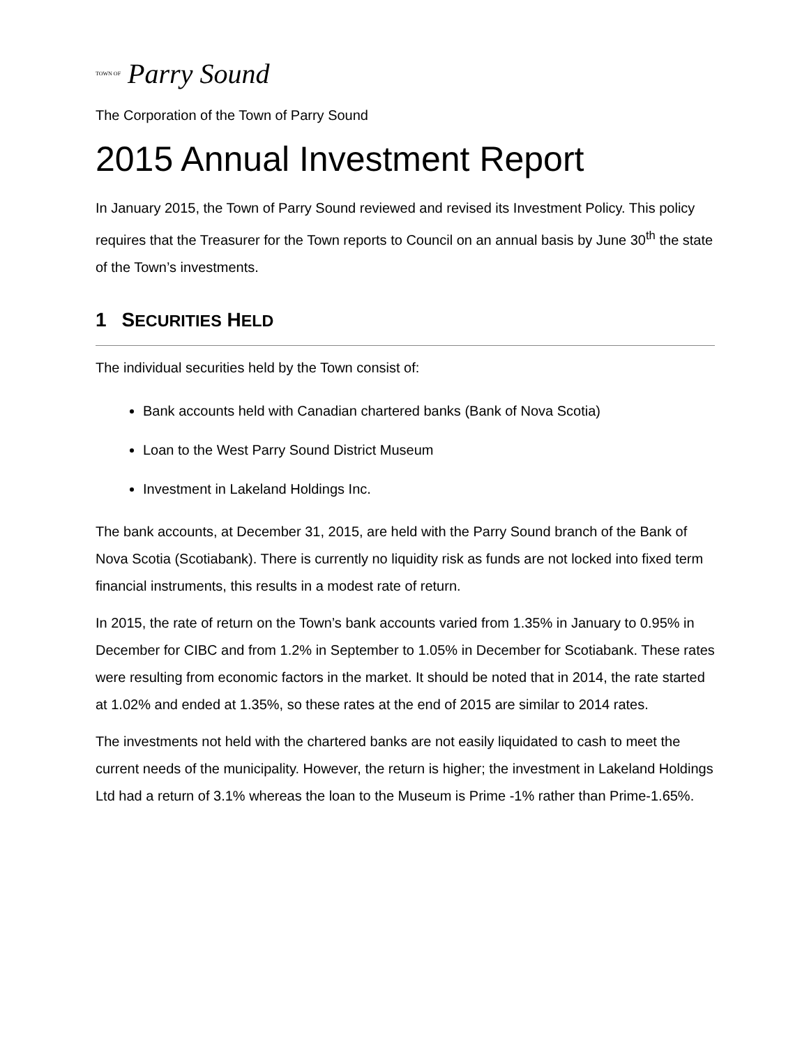TOWN OF Parry Sound
The Corporation of the Town of Parry Sound
2015 Annual Investment Report
In January 2015, the Town of Parry Sound reviewed and revised its Investment Policy. This policy requires that the Treasurer for the Town reports to Council on an annual basis by June 30<sup>th</sup> the state of the Town’s investments.
1 SECURITIES HELD
The individual securities held by the Town consist of:
Bank accounts held with Canadian chartered banks (Bank of Nova Scotia)
Loan to the West Parry Sound District Museum
Investment in Lakeland Holdings Inc.
The bank accounts, at December 31, 2015, are held with the Parry Sound branch of the Bank of Nova Scotia (Scotiabank). There is currently no liquidity risk as funds are not locked into fixed term financial instruments, this results in a modest rate of return.
In 2015, the rate of return on the Town’s bank accounts varied from 1.35% in January to 0.95% in December for CIBC and from 1.2% in September to 1.05% in December for Scotiabank. These rates were resulting from economic factors in the market. It should be noted that in 2014, the rate started at 1.02% and ended at 1.35%, so these rates at the end of 2015 are similar to 2014 rates.
The investments not held with the chartered banks are not easily liquidated to cash to meet the current needs of the municipality. However, the return is higher; the investment in Lakeland Holdings Ltd had a return of 3.1% whereas the loan to the Museum is Prime -1% rather than Prime-1.65%.